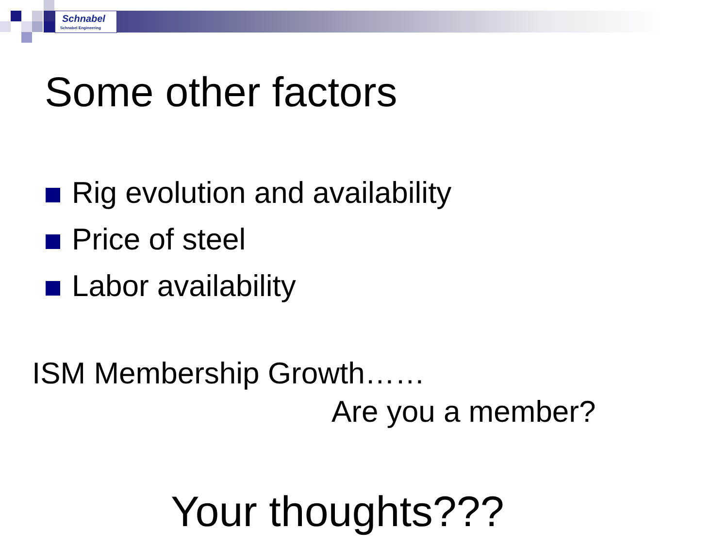Schnabel
Schnabel Engineering
Some other factors
Rig evolution and availability
Price of steel
Labor availability
ISM Membership Growth……
Are you a member?
Your thoughts???